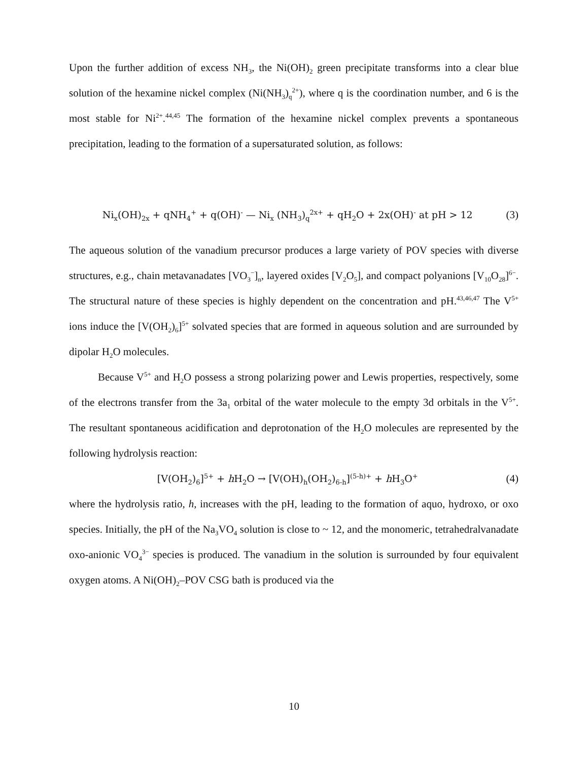Upon the further addition of excess NH<sub>3</sub>, the Ni(OH)<sub>2</sub> green precipitate transforms into a clear blue solution of the hexamine nickel complex (Ni(NH<sub>3</sub>)<sub>q</sub><sup>2+</sup>), where q is the coordination number, and 6 is the most stable for Ni<sup>2+</sup>.<sup>44,45</sup> The formation of the hexamine nickel complex prevents a spontaneous precipitation, leading to the formation of a supersaturated solution, as follows:
Ni<sub>x</sub>(OH)<sub>2x</sub> + qNH<sub>4</sub><sup>+</sup> + q(OH)<sup>-</sup> — Ni<sub>x</sub> (NH<sub>3</sub>)<sub>q</sub><sup>2x+</sup> + qH<sub>2</sub>O + 2x(OH)<sup>-</sup> at pH > 12 (3)
The aqueous solution of the vanadium precursor produces a large variety of POV species with diverse structures, e.g., chain metavanadates [VO<sub>3</sub><sup>−</sup>]<sub>n</sub>, layered oxides [V<sub>2</sub>O<sub>5</sub>], and compact polyanions [V<sub>10</sub>O<sub>28</sub>]<sup>6−</sup>. The structural nature of these species is highly dependent on the concentration and pH.<sup>43,46,47</sup> The V<sup>5+</sup> ions induce the [V(OH<sub>2</sub>)<sub>6</sub>]<sup>5+</sup> solvated species that are formed in aqueous solution and are surrounded by dipolar H<sub>2</sub>O molecules.
Because V<sup>5+</sup> and H<sub>2</sub>O possess a strong polarizing power and Lewis properties, respectively, some of the electrons transfer from the 3a<sub>1</sub> orbital of the water molecule to the empty 3d orbitals in the V<sup>5+</sup>. The resultant spontaneous acidification and deprotonation of the H<sub>2</sub>O molecules are represented by the following hydrolysis reaction:
[V(OH<sub>2</sub>)<sub>6</sub>]<sup>5+</sup> + h H<sub>2</sub>O → [V(OH)<sub>h</sub>(OH<sub>2</sub>)<sub>6-h</sub>]<sup>(5-h)+</sup> + h H<sub>3</sub>O<sup>+</sup> (4)
where the hydrolysis ratio, h, increases with the pH, leading to the formation of aquo, hydroxo, or oxo species. Initially, the pH of the Na<sub>3</sub>VO<sub>4</sub> solution is close to ~ 12, and the monomeric, tetrahedralvanadate oxo-anionic VO<sub>4</sub><sup>3−</sup> species is produced. The vanadium in the solution is surrounded by four equivalent oxygen atoms. A Ni(OH)<sub>2</sub>–POV CSG bath is produced via the
10